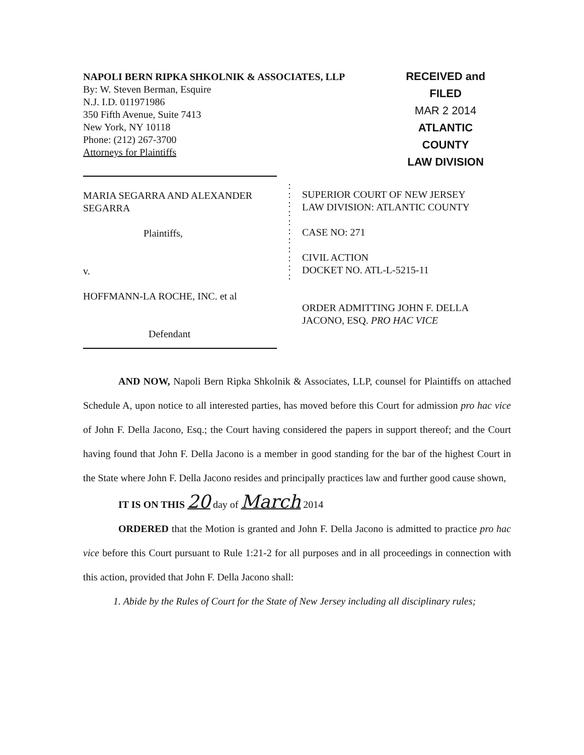NAPOLI BERN RIPKA SHKOLNIK & ASSOCIATES, LLP
By: W. Steven Berman, Esquire
N.J. I.D. 011971986
350 Fifth Avenue, Suite 7413
New York, NY 10118
Phone: (212) 267-3700
Attorneys for Plaintiffs
RECEIVED and
FILED
MAR 2 2014
ATLANTIC COUNTY
LAW DIVISION
MARIA SEGARRA AND ALEXANDER SEGARRA
Plaintiffs,
v.
HOFFMANN-LA ROCHE, INC. et al
Defendant
:
:
:
:
:
:
:
:
:
:
:
SUPERIOR COURT OF NEW JERSEY
LAW DIVISION: ATLANTIC COUNTY
CASE NO: 271
CIVIL ACTION
DOCKET NO. ATL-L-5215-11
ORDER ADMITTING JOHN F. DELLA JACONO, ESQ. PRO HAC VICE
AND NOW, Napoli Bern Ripka Shkolnik & Associates, LLP, counsel for Plaintiffs on attached Schedule A, upon notice to all interested parties, has moved before this Court for admission pro hac vice of John F. Della Jacono, Esq.; the Court having considered the papers in support thereof; and the Court having found that John F. Della Jacono is a member in good standing for the bar of the highest Court in the State where John F. Della Jacono resides and principally practices law and further good cause shown,
IT IS ON THIS 20 day of March 2014
ORDERED that the Motion is granted and John F. Della Jacono is admitted to practice pro hac vice before this Court pursuant to Rule 1:21-2 for all purposes and in all proceedings in connection with this action, provided that John F. Della Jacono shall:
1. Abide by the Rules of Court for the State of New Jersey including all disciplinary rules;